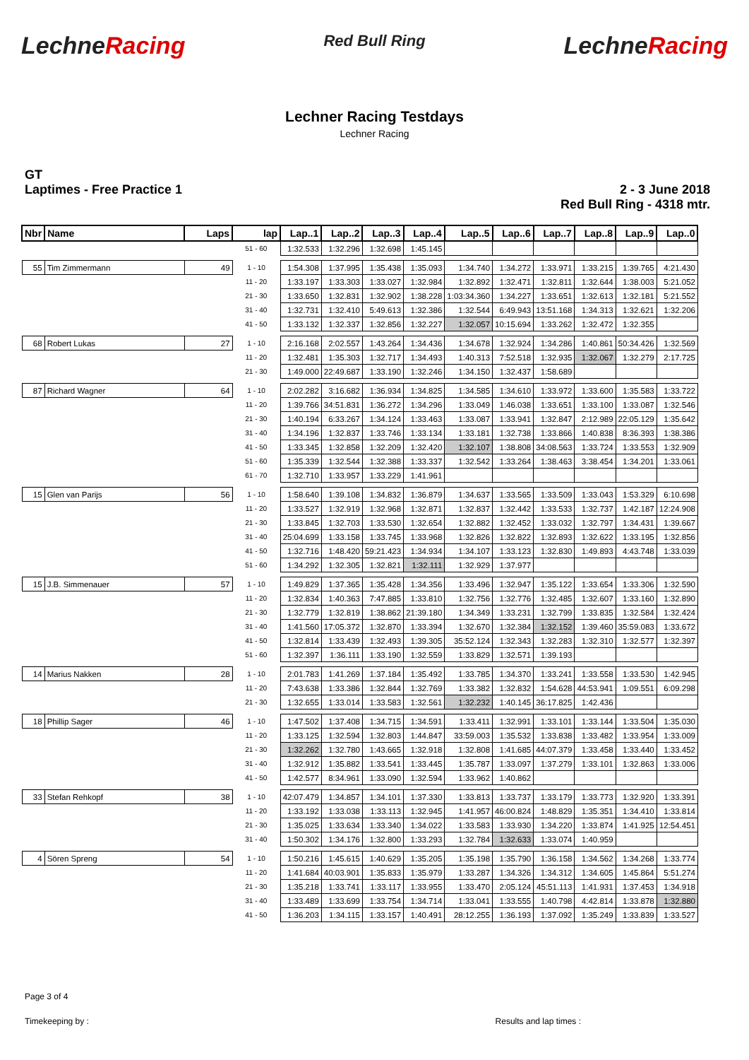LechneRacing
Red Bull Ring
LechneRacing
Lechner Racing Testdays
Lechner Racing
GT
Laptimes - Free Practice 1
2 - 3 June 2018
Red Bull Ring - 4318 mtr.
| Nbr | Name | Laps | lap | Lap..1 | Lap..2 | Lap..3 | Lap..4 | Lap..5 | Lap..6 | Lap..7 | Lap..8 | Lap..9 | Lap..0 |
| --- | --- | --- | --- | --- | --- | --- | --- | --- | --- | --- | --- | --- | --- |
| | | | 51 - 60 | 1:32.533 | 1:32.296 | 1:32.698 | 1:45.145 | | | | | | |
| 55 | Tim Zimmermann | 49 | 1 - 10 | 1:54.308 | 1:37.995 | 1:35.438 | 1:35.093 | 1:34.740 | 1:34.272 | 1:33.971 | 1:33.215 | 1:39.765 | 4:21.430 |
| | | | 11 - 20 | 1:33.197 | 1:33.303 | 1:33.027 | 1:32.984 | 1:32.892 | 1:32.471 | 1:32.811 | 1:32.644 | 1:38.003 | 5:21.052 |
| | | | 21 - 30 | 1:33.650 | 1:32.831 | 1:32.902 | 1:38.228 | 1:03:34.360 | 1:34.227 | 1:33.651 | 1:32.613 | 1:32.181 | 5:21.552 |
| | | | 31 - 40 | 1:32.731 | 1:32.410 | 5:49.613 | 1:32.386 | 1:32.544 | 6:49.943 | 13:51.168 | 1:34.313 | 1:32.621 | 1:32.206 |
| | | | 41 - 50 | 1:33.132 | 1:32.337 | 1:32.856 | 1:32.227 | 1:32.057 | 10:15.694 | 1:33.262 | 1:32.472 | 1:32.355 | |
| 68 | Robert Lukas | 27 | 1 - 10 | 2:16.168 | 2:02.557 | 1:43.264 | 1:34.436 | 1:34.678 | 1:32.924 | 1:34.286 | 1:40.861 | 50:34.426 | 1:32.569 |
| | | | 11 - 20 | 1:32.481 | 1:35.303 | 1:32.717 | 1:34.493 | 1:40.313 | 7:52.518 | 1:32.935 | 1:32.067 | 1:32.279 | 2:17.725 |
| | | | 21 - 30 | 1:49.000 | 22:49.687 | 1:33.190 | 1:32.246 | 1:34.150 | 1:32.437 | 1:58.689 | | | |
| 87 | Richard Wagner | 64 | 1 - 10 | 2:02.282 | 3:16.682 | 1:36.934 | 1:34.825 | 1:34.585 | 1:34.610 | 1:33.972 | 1:33.600 | 1:35.583 | 1:33.722 |
| | | | 11 - 20 | 1:39.766 | 34:51.831 | 1:36.272 | 1:34.296 | 1:33.049 | 1:46.038 | 1:33.651 | 1:33.100 | 1:33.087 | 1:32.546 |
| | | | 21 - 30 | 1:40.194 | 6:33.267 | 1:34.124 | 1:33.463 | 1:33.087 | 1:33.941 | 1:32.847 | 2:12.989 | 22:05.129 | 1:35.642 |
| | | | 31 - 40 | 1:34.196 | 1:32.837 | 1:33.746 | 1:33.134 | 1:33.181 | 1:32.738 | 1:33.866 | 1:40.838 | 8:36.393 | 1:38.386 |
| | | | 41 - 50 | 1:33.345 | 1:32.858 | 1:32.209 | 1:32.420 | 1:32.107 | 1:38.808 | 34:08.563 | 1:33.724 | 1:33.553 | 1:32.909 |
| | | | 51 - 60 | 1:35.339 | 1:32.544 | 1:32.388 | 1:33.337 | 1:32.542 | 1:33.264 | 1:38.463 | 3:38.454 | 1:34.201 | 1:33.061 |
| | | | 61 - 70 | 1:32.710 | 1:33.957 | 1:33.229 | 1:41.961 | | | | | | |
| 15 | Glen van Parijs | 56 | 1 - 10 | 1:58.640 | 1:39.108 | 1:34.832 | 1:36.879 | 1:34.637 | 1:33.565 | 1:33.509 | 1:33.043 | 1:53.329 | 6:10.698 |
| | | | 11 - 20 | 1:33.527 | 1:32.919 | 1:32.968 | 1:32.871 | 1:32.837 | 1:32.442 | 1:33.533 | 1:32.737 | 1:42.187 | 12:24.908 |
| | | | 21 - 30 | 1:33.845 | 1:32.703 | 1:33.530 | 1:32.654 | 1:32.882 | 1:32.452 | 1:33.032 | 1:32.797 | 1:34.431 | 1:39.667 |
| | | | 31 - 40 | 25:04.699 | 1:33.158 | 1:33.745 | 1:33.968 | 1:32.826 | 1:32.822 | 1:32.893 | 1:32.622 | 1:33.195 | 1:32.856 |
| | | | 41 - 50 | 1:32.716 | 1:48.420 | 59:21.423 | 1:34.934 | 1:34.107 | 1:33.123 | 1:32.830 | 1:49.893 | 4:43.748 | 1:33.039 |
| | | | 51 - 60 | 1:34.292 | 1:32.305 | 1:32.821 | 1:32.111 | 1:32.929 | 1:37.977 | | | | |
| 15 | J.B. Simmenauer | 57 | 1 - 10 | 1:49.829 | 1:37.365 | 1:35.428 | 1:34.356 | 1:33.496 | 1:32.947 | 1:35.122 | 1:33.654 | 1:33.306 | 1:32.590 |
| | | | 11 - 20 | 1:32.834 | 1:40.363 | 7:47.885 | 1:33.810 | 1:32.756 | 1:32.776 | 1:32.485 | 1:32.607 | 1:33.160 | 1:32.890 |
| | | | 21 - 30 | 1:32.779 | 1:32.819 | 1:38.862 | 21:39.180 | 1:34.349 | 1:33.231 | 1:32.799 | 1:33.835 | 1:32.584 | 1:32.424 |
| | | | 31 - 40 | 1:41.560 | 17:05.372 | 1:32.870 | 1:33.394 | 1:32.670 | 1:32.384 | 1:32.152 | 1:39.460 | 35:59.083 | 1:33.672 |
| | | | 41 - 50 | 1:32.814 | 1:33.439 | 1:32.493 | 1:39.305 | 35:52.124 | 1:32.343 | 1:32.283 | 1:32.310 | 1:32.577 | 1:32.397 |
| | | | 51 - 60 | 1:32.397 | 1:36.111 | 1:33.190 | 1:32.559 | 1:33.829 | 1:32.571 | 1:39.193 | | | |
| 14 | Marius Nakken | 28 | 1 - 10 | 2:01.783 | 1:41.269 | 1:37.184 | 1:35.492 | 1:33.785 | 1:34.370 | 1:33.241 | 1:33.558 | 1:33.530 | 1:42.945 |
| | | | 11 - 20 | 7:43.638 | 1:33.386 | 1:32.844 | 1:32.769 | 1:33.382 | 1:32.832 | 1:54.628 | 44:53.941 | 1:09.551 | 6:09.298 |
| | | | 21 - 30 | 1:32.655 | 1:33.014 | 1:33.583 | 1:32.561 | 1:32.232 | 1:40.145 | 36:17.825 | 1:42.436 | | |
| 18 | Phillip Sager | 46 | 1 - 10 | 1:47.502 | 1:37.408 | 1:34.715 | 1:34.591 | 1:33.411 | 1:32.991 | 1:33.101 | 1:33.144 | 1:33.504 | 1:35.030 |
| | | | 11 - 20 | 1:33.125 | 1:32.594 | 1:32.803 | 1:44.847 | 33:59.003 | 1:35.532 | 1:33.838 | 1:33.482 | 1:33.954 | 1:33.009 |
| | | | 21 - 30 | 1:32.262 | 1:32.780 | 1:43.665 | 1:32.918 | 1:32.808 | 1:41.685 | 44:07.379 | 1:33.458 | 1:33.440 | 1:33.452 |
| | | | 31 - 40 | 1:32.912 | 1:35.882 | 1:33.541 | 1:33.445 | 1:35.787 | 1:33.097 | 1:37.279 | 1:33.101 | 1:32.863 | 1:33.006 |
| | | | 41 - 50 | 1:42.577 | 8:34.961 | 1:33.090 | 1:32.594 | 1:33.962 | 1:40.862 | | | | |
| 33 | Stefan Rehkopf | 38 | 1 - 10 | 42:07.479 | 1:34.857 | 1:34.101 | 1:37.330 | 1:33.813 | 1:33.737 | 1:33.179 | 1:33.773 | 1:32.920 | 1:33.391 |
| | | | 11 - 20 | 1:33.192 | 1:33.038 | 1:33.113 | 1:32.945 | 1:41.957 | 46:00.824 | 1:48.829 | 1:35.351 | 1:34.410 | 1:33.814 |
| | | | 21 - 30 | 1:35.025 | 1:33.634 | 1:33.340 | 1:34.022 | 1:33.583 | 1:33.930 | 1:34.220 | 1:33.874 | 1:41.925 | 12:54.451 |
| | | | 31 - 40 | 1:50.302 | 1:34.176 | 1:32.800 | 1:33.293 | 1:32.784 | 1:32.633 | 1:33.074 | 1:40.959 | | |
| 4 | Sören Spreng | 54 | 1 - 10 | 1:50.216 | 1:45.615 | 1:40.629 | 1:35.205 | 1:35.198 | 1:35.790 | 1:36.158 | 1:34.562 | 1:34.268 | 1:33.774 |
| | | | 11 - 20 | 1:41.684 | 40:03.901 | 1:35.833 | 1:35.979 | 1:33.287 | 1:34.326 | 1:34.312 | 1:34.605 | 1:45.864 | 5:51.274 |
| | | | 21 - 30 | 1:35.218 | 1:33.741 | 1:33.117 | 1:33.955 | 1:33.470 | 2:05.124 | 45:51.113 | 1:41.931 | 1:37.453 | 1:34.918 |
| | | | 31 - 40 | 1:33.489 | 1:33.699 | 1:33.754 | 1:34.714 | 1:33.041 | 1:33.555 | 1:40.798 | 4:42.814 | 1:33.878 | 1:32.880 |
| | | | 41 - 50 | 1:36.203 | 1:34.115 | 1:33.157 | 1:40.491 | 28:12.255 | 1:36.193 | 1:37.092 | 1:35.249 | 1:33.839 | 1:33.527 |
Page 3 of 4
Timekeeping by : Results and lap times :